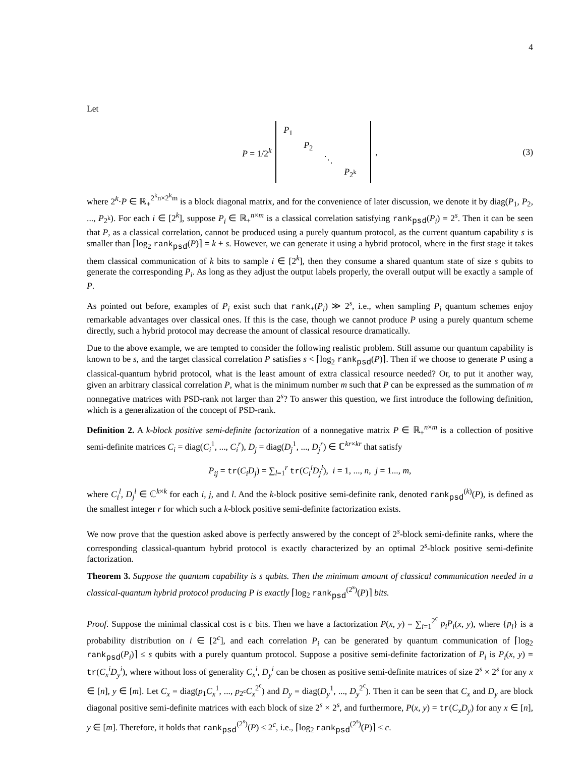4
Let
P = 1/2<sup>k</sup>
| P<sub>1</sub> | | | |
| | P<sub>2</sub> | | |
| | | ⋱ | |
| | | | P<sub>2<sup>k</sup></sub> |
, (3)
where 2<sup>k</sup>·P ∈ ℝ<sub>+</sub><sup>2<sup>k</sup>n×2<sup>k</sup>m</sup> is a block diagonal matrix, and for the convenience of later discussion, we denote it by diag(P<sub>1</sub>, P<sub>2</sub>, ..., P<sub>2<sup>k</sup></sub>). For each i ∈ [2<sup>k</sup>], suppose P<sub>i</sub> ∈ ℝ<sub>+</sub><sup>n×m</sup> is a classical correlation satisfying rank<sub>psd</sub>(P<sub>i</sub>) = 2<sup>s</sup>. Then it can be seen that P, as a classical correlation, cannot be produced using a purely quantum protocol, as the current quantum capability s is smaller than ⌈log<sub>2</sub> rank<sub>psd</sub>(P)⌉ = k + s. However, we can generate it using a hybrid protocol, where in the first stage it takes them classical communication of k bits to sample i ∈ [2<sup>k</sup>], then they consume a shared quantum state of size s qubits to generate the corresponding P<sub>i</sub>. As long as they adjust the output labels properly, the overall output will be exactly a sample of P.
As pointed out before, examples of P<sub>i</sub> exist such that rank<sub>+</sub>(P<sub>i</sub>) ≫ 2<sup>s</sup>, i.e., when sampling P<sub>i</sub> quantum schemes enjoy remarkable advantages over classical ones. If this is the case, though we cannot produce P using a purely quantum scheme directly, such a hybrid protocol may decrease the amount of classical resource dramatically.
Due to the above example, we are tempted to consider the following realistic problem. Still assume our quantum capability is known to be s, and the target classical correlation P satisfies s < ⌈log<sub>2</sub> rank<sub>psd</sub>(P)⌉. Then if we choose to generate P using a classical-quantum hybrid protocol, what is the least amount of extra classical resource needed? Or, to put it another way, given an arbitrary classical correlation P, what is the minimum number m such that P can be expressed as the summation of m nonnegative matrices with PSD-rank not larger than 2<sup>s</sup>? To answer this question, we first introduce the following definition, which is a generalization of the concept of PSD-rank.
Definition 2. A k-block positive semi-definite factorization of a nonnegative matrix P ∈ ℝ<sub>+</sub><sup>n×m</sup> is a collection of positive semi-definite matrices C<sub>i</sub> = diag(C<sub>i</sub><sup>1</sup>, ..., C<sub>i</sub><sup>r</sup>), D<sub>j</sub> = diag(D<sub>j</sub><sup>1</sup>, ..., D<sub>j</sub><sup>r</sup>) ∈ ℂ<sup>kr×kr</sup> that satisfy
P<sub>ij</sub> = tr(C<sub>i</sub>D<sub>j</sub>) = ∑<sub>l=1</sub><sup>r</sup> tr(C<sub>i</sub><sup>l</sup>D<sub>j</sub><sup>l</sup>), i = 1, ..., n, j = 1..., m,
where C<sub>i</sub><sup>l</sup>, D<sub>j</sub><sup>l</sup> ∈ ℂ<sup>k×k</sup> for each i, j, and l. And the k-block positive semi-definite rank, denoted rank<sub>psd</sub><sup>(k)</sup>(P), is defined as the smallest integer r for which such a k-block positive semi-definite factorization exists.
We now prove that the question asked above is perfectly answered by the concept of 2<sup>s</sup>-block semi-definite ranks, where the corresponding classical-quantum hybrid protocol is exactly characterized by an optimal 2<sup>s</sup>-block positive semi-definite factorization.
Theorem 3. Suppose the quantum capability is s qubits. Then the minimum amount of classical communication needed in a classical-quantum hybrid protocol producing P is exactly ⌈log<sub>2</sub> rank<sub>psd</sub><sup>(2<sup>s</sup>)</sup>(P)⌉ bits.
Proof. Suppose the minimal classical cost is c bits. Then we have a factorization P(x, y) = ∑<sub>i=1</sub><sup>2<sup>c</sup></sup> p<sub>i</sub>P<sub>i</sub>(x, y), where {p<sub>i</sub>} is a probability distribution on i ∈ [2<sup>c</sup>], and each correlation P<sub>i</sub> can be generated by quantum communication of ⌈log<sub>2</sub> rank<sub>psd</sub>(P<sub>i</sub>)⌉ ≤ s qubits with a purely quantum protocol. Suppose a positive semi-definite factorization of P<sub>i</sub> is P<sub>i</sub>(x, y) = tr(C<sub>x</sub><sup>i</sup>D<sub>y</sub><sup>i</sup>), where without loss of generality C<sub>x</sub><sup>i</sup>, D<sub>y</sub><sup>i</sup> can be chosen as positive semi-definite matrices of size 2<sup>s</sup> × 2<sup>s</sup> for any x ∈ [n], y ∈ [m]. Let C<sub>x</sub> = diag(p<sub>1</sub>C<sub>x</sub><sup>1</sup>, ..., p<sub>2<sup>c</sup></sub>C<sub>x</sub><sup>2<sup>c</sup></sup>) and D<sub>y</sub> = diag(D<sub>y</sub><sup>1</sup>, ..., D<sub>y</sub><sup>2<sup>c</sup></sup>). Then it can be seen that C<sub>x</sub> and D<sub>y</sub> are block diagonal positive semi-definite matrices with each block of size 2<sup>s</sup> × 2<sup>s</sup>, and furthermore, P(x, y) = tr(C<sub>x</sub>D<sub>y</sub>) for any x ∈ [n], y ∈ [m]. Therefore, it holds that rank<sub>psd</sub><sup>(2<sup>s</sup>)</sup>(P) ≤ 2<sup>c</sup>, i.e., ⌈log<sub>2</sub> rank<sub>psd</sub><sup>(2<sup>s</sup>)</sup>(P)⌉ ≤ c.